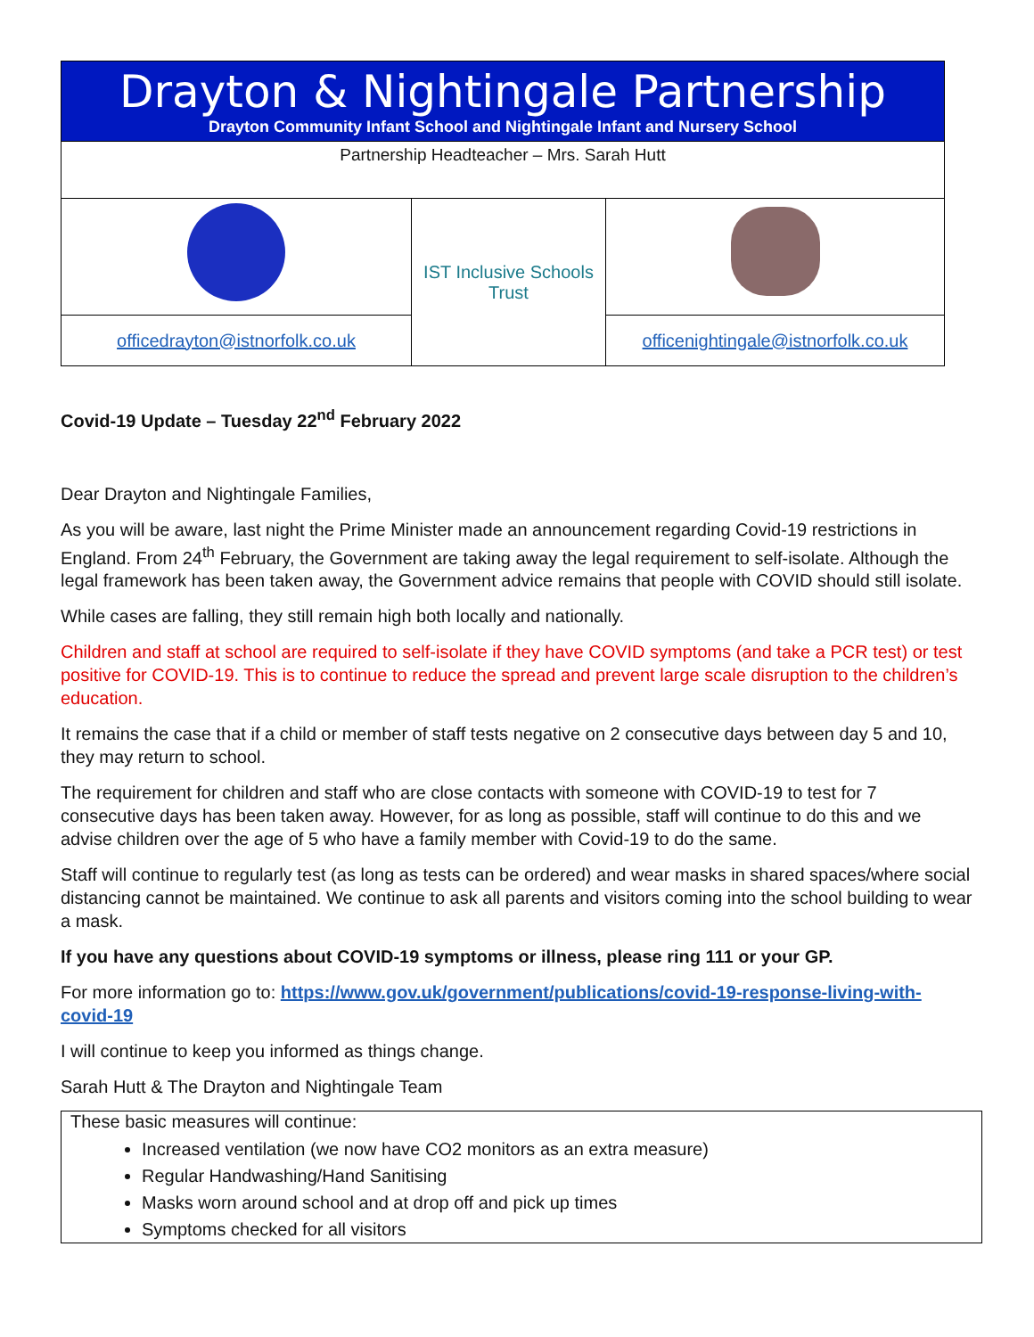| Drayton & Nightingale Partnership Drayton Community Infant School and Nightingale Infant and Nursery School | | |
| Partnership Headteacher – Mrs. Sarah Hutt | | |
| | IST Inclusive Schools Trust | |
| officedrayton@istnorfolk.co.uk | | officenightingale@istnorfolk.co.uk |
Covid-19 Update – Tuesday 22<sup>nd</sup> February 2022
Dear Drayton and Nightingale Families,
As you will be aware, last night the Prime Minister made an announcement regarding Covid-19 restrictions in England. From 24<sup>th</sup> February, the Government are taking away the legal requirement to self-isolate. Although the legal framework has been taken away, the Government advice remains that people with COVID should still isolate.
While cases are falling, they still remain high both locally and nationally.
Children and staff at school are required to self-isolate if they have COVID symptoms (and take a PCR test) or test positive for COVID-19. This is to continue to reduce the spread and prevent large scale disruption to the children’s education.
It remains the case that if a child or member of staff tests negative on 2 consecutive days between day 5 and 10, they may return to school.
The requirement for children and staff who are close contacts with someone with COVID-19 to test for 7 consecutive days has been taken away. However, for as long as possible, staff will continue to do this and we advise children over the age of 5 who have a family member with Covid-19 to do the same.
Staff will continue to regularly test (as long as tests can be ordered) and wear masks in shared spaces/where social distancing cannot be maintained. We continue to ask all parents and visitors coming into the school building to wear a mask.
If you have any questions about COVID-19 symptoms or illness, please ring 111 or your GP.
For more information go to: https://www.gov.uk/government/publications/covid-19-response-living-with-covid-19
I will continue to keep you informed as things change.
Sarah Hutt & The Drayton and Nightingale Team
These basic measures will continue:
Increased ventilation (we now have CO2 monitors as an extra measure)
Regular Handwashing/Hand Sanitising
Masks worn around school and at drop off and pick up times
Symptoms checked for all visitors